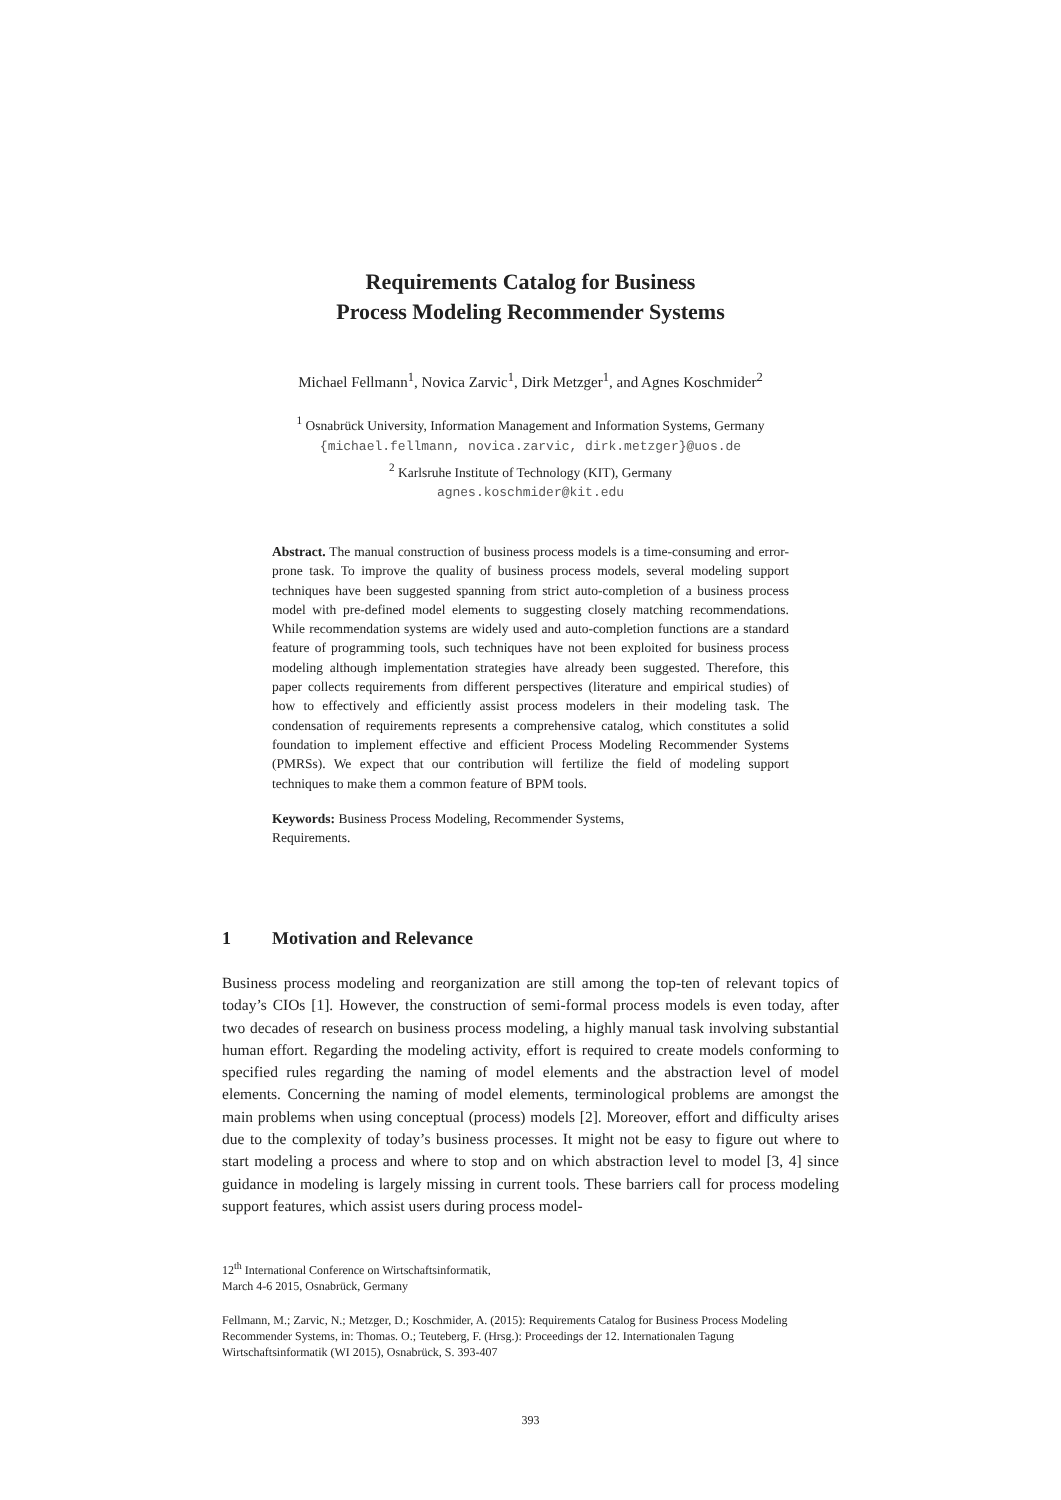Requirements Catalog for Business
Process Modeling Recommender Systems
Michael Fellmann<sup>1</sup>, Novica Zarvic<sup>1</sup>, Dirk Metzger<sup>1</sup>, and Agnes Koschmider<sup>2</sup>
<sup>1</sup> Osnabrück University, Information Management and Information Systems, Germany
{michael.fellmann, novica.zarvic, dirk.metzger}@uos.de
<sup>2</sup> Karlsruhe Institute of Technology (KIT), Germany
agnes.koschmider@kit.edu
Abstract. The manual construction of business process models is a time-consuming and error-prone task. To improve the quality of business process models, several modeling support techniques have been suggested spanning from strict auto-completion of a business process model with pre-defined model elements to suggesting closely matching recommendations. While recommendation systems are widely used and auto-completion functions are a standard feature of programming tools, such techniques have not been exploited for business process modeling although implementation strategies have already been suggested. Therefore, this paper collects requirements from different perspectives (literature and empirical studies) of how to effectively and efficiently assist process modelers in their modeling task. The condensation of requirements represents a comprehensive catalog, which constitutes a solid foundation to implement effective and efficient Process Modeling Recommender Systems (PMRSs). We expect that our contribution will fertilize the field of modeling support techniques to make them a common feature of BPM tools.
Keywords: Business Process Modeling, Recommender Systems,
Requirements.
1 Motivation and Relevance
Business process modeling and reorganization are still among the top-ten of relevant topics of today’s CIOs [1]. However, the construction of semi-formal process models is even today, after two decades of research on business process modeling, a highly manual task involving substantial human effort. Regarding the modeling activity, effort is required to create models conforming to specified rules regarding the naming of model elements and the abstraction level of model elements. Concerning the naming of model elements, terminological problems are amongst the main problems when using conceptual (process) models [2]. Moreover, effort and difficulty arises due to the complexity of today’s business processes. It might not be easy to figure out where to start modeling a process and where to stop and on which abstraction level to model [3, 4] since guidance in modeling is largely missing in current tools. These barriers call for process modeling support features, which assist users during process model-
12<sup>th</sup> International Conference on Wirtschaftsinformatik,
March 4-6 2015, Osnabrück, Germany
Fellmann, M.; Zarvic, N.; Metzger, D.; Koschmider, A. (2015): Requirements Catalog for Business Process Modeling Recommender Systems, in: Thomas. O.; Teuteberg, F. (Hrsg.): Proceedings der 12. Internationalen Tagung Wirtschaftsinformatik (WI 2015), Osnabrück, S. 393-407
393